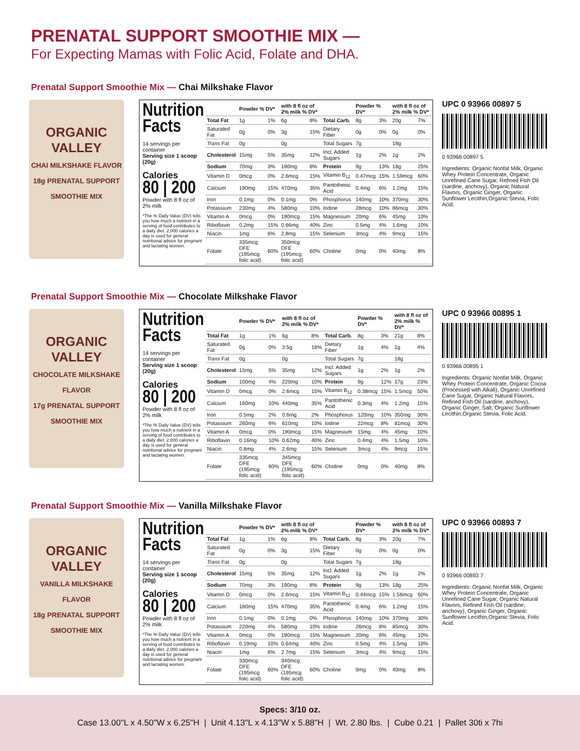PRENATAL SUPPORT SMOOTHIE MIX —
For Expecting Mamas with Folic Acid, Folate and DHA.
Prenatal Support Smoothie Mix — Chai Milkshake Flavor
ORGANIC VALLEY
CHAI MILKSHAKE FLAVOR
18g PRENATAL SUPPORT SMOOTHIE MIX
Nutrition Facts
14 servings per container
Serving size 1 scoop (20g)
Calories
80 | 200
Powder with 8 fl oz of 2% milk
*The % Daily Value (DV) tells you how much a nutrient in a serving of food contributes to a daily diet. 2,000 calories a day is used for general nutritional advice for pregnant and lactating women.
| | Powder % DV* | | with 8 fl oz of 2% milk % DV* | | | Powder % DV* | | with 8 fl oz of 2% milk % DV* | |
| --- | --- | --- | --- | --- | --- | --- | --- | --- | --- |
| Total Fat | 1g | 1% | 6g | 8% | Total Carb. | 8g | 3% | 20g | 7% |
| Saturated Fat | 0g | 0% | 3g | 15% | Dietary Fiber | 0g | 0% | 0g | 0% |
| Trans Fat | 0g | | 0g | | Total Sugars | 7g | | 18g | |
| Cholesterol | 15mg | 5% | 35mg | 12% | Incl. Added Sugars | 1g | 2% | 1g | 2% |
| Sodium | 70mg | 3% | 190mg | 8% | Protein | 9g | 13% | 18g | 25% |
| Vitamin D | 0mcg | 0% | 2.6mcg | 15% | Vitamin B<sub>12</sub> | 0.47mcg | 15% | 1.59mcg | 60% |
| Calcium | 190mg | 15% | 470mg | 35% | Pantothenic Acid | 0.4mg | 6% | 1.2mg | 15% |
| Iron | 0.1mg | 0% | 0.1mg | 0% | Phosphorus | 140mg | 10% | 370mg | 30% |
| Potassium | 230mg | 4% | 580mg | 10% | Iodine | 28mcg | 10% | 86mcg | 30% |
| Vitamin A | 0mcg | 0% | 190mcg | 15% | Magnesium | 20mg | 6% | 45mg | 10% |
| Riboflavin | 0.2mg | 15% | 0.66mg | 40% | Zinc | 0.5mg | 4% | 1.6mg | 10% |
| Niacin | 1mg | 6% | 2.8mg | 15% | Selenium | 3mcg | 4% | 9mcg | 15% |
| Folate | 335mcg DFE (195mcg folic acid) | 60% | 350mcg DFE (195mcg folic acid) | 60% | Choline | 0mg | 0% | 40mg | 8% |
UPC 0 93966 00897 5
0 93966 00897 5
Ingredients: Organic Nonfat Milk, Organic Whey Protein Concentrate, Organic Unrefined Cane Sugar, Refined Fish Oil (sardine, anchovy), Organic Natural Flavors, Organic Ginger, Organic Sunflower Lecithin,Organic Stevia, Folic Acid.
Prenatal Support Smoothie Mix — Chocolate Milkshake Flavor
ORGANIC VALLEY
CHOCOLATE MILKSHAKE FLAVOR
17g PRENATAL SUPPORT SMOOTHIE MIX
Nutrition Facts
14 servings per container
Serving size 1 scoop (20g)
Calories
80 | 200
Powder with 8 fl oz of 2% milk
*The % Daily Value (DV) tells you how much a nutrient in a serving of food contributes to a daily diet. 2,000 calories a day is used for general nutritional advice for pregnant and lactating women.
| | Powder % DV* | | with 8 fl oz of 2% milk % DV* | | | Powder % DV* | | with 8 fl oz of 2% milk % DV* | |
| --- | --- | --- | --- | --- | --- | --- | --- | --- | --- |
| Total Fat | 1g | 1% | 6g | 8% | Total Carb. | 8g | 3% | 21g | 8% |
| Saturated Fat | 0g | 0% | 3.5g | 18% | Dietary Fiber | 1g | 4% | 1g | 4% |
| Trans Fat | 0g | | 0g | | Total Sugars | 7g | | 18g | |
| Cholesterol | 15mg | 5% | 35mg | 12% | Incl. Added Sugars | 1g | 2% | 1g | 2% |
| Sodium | 100mg | 4% | 220mg | 10% | Protein | 9g | 12% | 17g | 23% |
| Vitamin D | 0mcg | 0% | 2.6mcg | 15% | Vitamin B<sub>12</sub> | 0.38mcg | 15% | 1.5mcg | 50% |
| Calcium | 160mg | 10% | 440mg | 35% | Pantothenic Acid | 0.3mg | 4% | 1.2mg | 15% |
| Iron | 0.5mg | 2% | 0.6mg | 2% | Phosphorus | 120mg | 10% | 350mg | 30% |
| Potassium | 260mg | 6% | 610mg | 10% | Iodine | 22mcg | 8% | 81mcg | 30% |
| Vitamin A | 0mcg | 0% | 190mcg | 15% | Magnesium | 15mg | 4% | 45mg | 10% |
| Riboflavin | 0.16mg | 10% | 0.62mg | 40% | Zinc | 0.4mg | 4% | 1.5mg | 10% |
| Niacin | 0.8mg | 4% | 2.6mg | 15% | Selenium | 3mcg | 4% | 9mcg | 15% |
| Folate | 335mcg DFE (195mcg folic acid) | 60% | 345mcg DFE (195mcg folic acid) | 60% | Choline | 0mg | 0% | 40mg | 8% |
UPC 0 93966 00895 1
0 93966 00895 1
Ingredients: Organic Nonfat Milk, Organic Whey Protein Concentrate, Organic Cocoa (Processed with Alkali), Organic Unrefined Cane Sugar, Organic Natural Flavors, Refined Fish Oil (sardine, anchovy), Organic Ginger, Salt, Organic Sunflower Lecithin,Organic Stevia, Folic Acid.
Prenatal Support Smoothie Mix — Vanilla Milkshake Flavor
ORGANIC VALLEY
VANILLA MILKSHAKE FLAVOR
18g PRENATAL SUPPORT SMOOTHIE MIX
Nutrition Facts
14 servings per container
Serving size 1 scoop (20g)
Calories
80 | 200
Powder with 8 fl oz of 2% milk
*The % Daily Value (DV) tells you how much a nutrient in a serving of food contributes to a daily diet. 2,000 calories a day is used for general nutritional advice for pregnant and lactating women.
| | Powder % DV* | | with 8 fl oz of 2% milk % DV* | | | Powder % DV* | | with 8 fl oz of 2% milk % DV* | |
| --- | --- | --- | --- | --- | --- | --- | --- | --- | --- |
| Total Fat | 1g | 1% | 6g | 8% | Total Carb. | 8g | 3% | 20g | 7% |
| Saturated Fat | 0g | 0% | 3g | 15% | Dietary Fiber | 0g | 0% | 0g | 0% |
| Trans Fat | 0g | | 0g | | Total Sugars | 7g | | 18g | |
| Cholesterol | 15mg | 5% | 35mg | 12% | Incl. Added Sugars | 1g | 2% | 1g | 2% |
| Sodium | 70mg | 3% | 190mg | 8% | Protein | 9g | 13% | 18g | 25% |
| Vitamin D | 0mcg | 0% | 2.6mcg | 15% | Vitamin B<sub>12</sub> | 0.44mcg | 15% | 1.56mcg | 60% |
| Calcium | 180mg | 15% | 470mg | 35% | Pantothenic Acid | 0.4mg | 6% | 1.2mg | 15% |
| Iron | 0.1mg | 0% | 0.1mg | 0% | Phosphorus | 140mg | 10% | 370mg | 30% |
| Potassium | 220mg | 4% | 580mg | 10% | Iodine | 26mcg | 8% | 85mcg | 30% |
| Vitamin A | 0mcg | 0% | 190mcg | 15% | Magnesium | 20mg | 6% | 45mg | 10% |
| Riboflavin | 0.19mg | 10% | 0.64mg | 40% | Zinc | 0.5mg | 4% | 1.5mg | 10% |
| Niacin | 1mg | 6% | 2.7mg | 15% | Selenium | 3mcg | 4% | 9mcg | 15% |
| Folate | 330mcg DFE (195mcg folic acid) | 60% | 340mcg DFE (195mcg folic acid) | 60% | Choline | 0mg | 0% | 40mg | 8% |
UPC 0 93966 00893 7
0 93966 00893 7
Ingredients: Organic Nonfat Milk, Organic Whey Protein Concentrate, Organic Unrefined Cane Sugar, Organic Natural Flavors, Refined Fish Oil (sardine, anchovy), Organic Ginger, Organic Sunflower Lecithin,Organic Stevia, Folic Acid.
Specs: 3/10 oz.
Case 13.00"L x 4.50"W x 6.25"H | Unit 4.13"L x 4.13"W x 5.88"H | Wt. 2.80 lbs. | Cube 0.21 | Pallet 30ti x 7hi